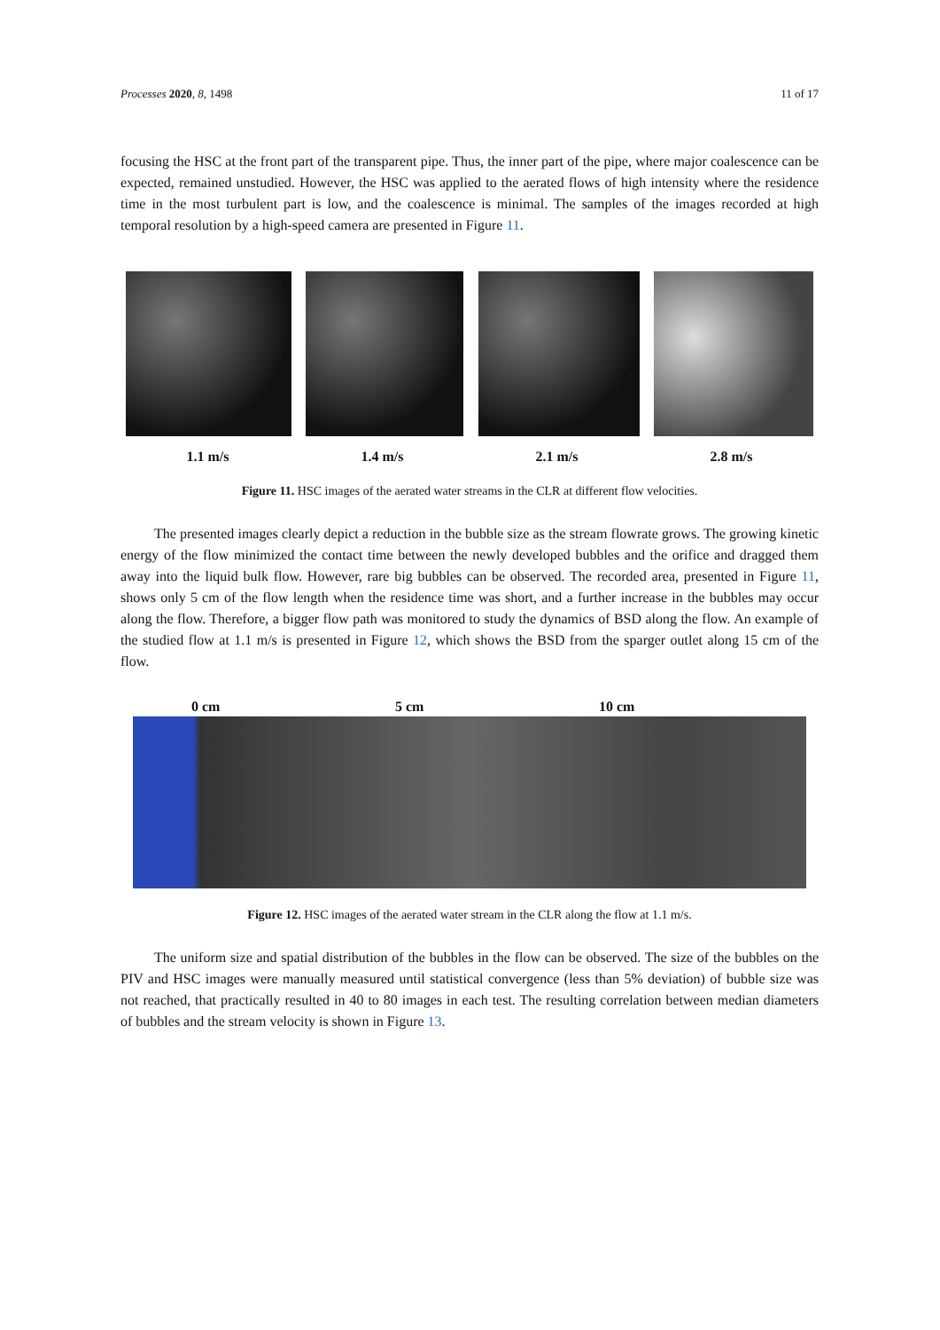Processes 2020, 8, 1498 11 of 17
focusing the HSC at the front part of the transparent pipe. Thus, the inner part of the pipe, where major coalescence can be expected, remained unstudied. However, the HSC was applied to the aerated flows of high intensity where the residence time in the most turbulent part is low, and the coalescence is minimal. The samples of the images recorded at high temporal resolution by a high-speed camera are presented in Figure 11.
1.1 m/s 1.4 m/s 2.1 m/s 2.8 m/s
Figure 11. HSC images of the aerated water streams in the CLR at different flow velocities.
The presented images clearly depict a reduction in the bubble size as the stream flowrate grows. The growing kinetic energy of the flow minimized the contact time between the newly developed bubbles and the orifice and dragged them away into the liquid bulk flow. However, rare big bubbles can be observed. The recorded area, presented in Figure 11, shows only 5 cm of the flow length when the residence time was short, and a further increase in the bubbles may occur along the flow. Therefore, a bigger flow path was monitored to study the dynamics of BSD along the flow. An example of the studied flow at 1.1 m/s is presented in Figure 12, which shows the BSD from the sparger outlet along 15 cm of the flow.
0 cm 5 cm 10 cm
Figure 12. HSC images of the aerated water stream in the CLR along the flow at 1.1 m/s.
The uniform size and spatial distribution of the bubbles in the flow can be observed. The size of the bubbles on the PIV and HSC images were manually measured until statistical convergence (less than 5% deviation) of bubble size was not reached, that practically resulted in 40 to 80 images in each test. The resulting correlation between median diameters of bubbles and the stream velocity is shown in Figure 13.